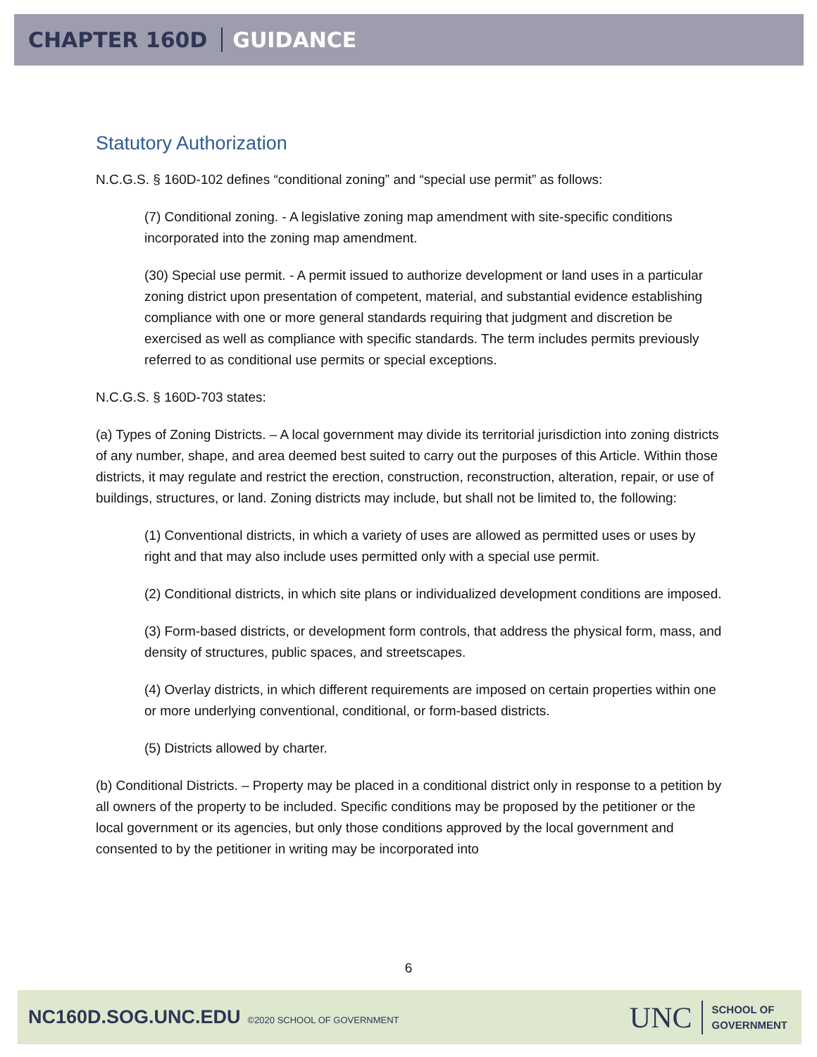CHAPTER 160D GUIDANCE
Statutory Authorization
N.C.G.S. § 160D-102 defines “conditional zoning” and “special use permit” as follows:
(7) Conditional zoning. - A legislative zoning map amendment with site-specific conditions incorporated into the zoning map amendment.
(30) Special use permit. - A permit issued to authorize development or land uses in a particular zoning district upon presentation of competent, material, and substantial evidence establishing compliance with one or more general standards requiring that judgment and discretion be exercised as well as compliance with specific standards. The term includes permits previously referred to as conditional use permits or special exceptions.
N.C.G.S. § 160D-703 states:
(a) Types of Zoning Districts. – A local government may divide its territorial jurisdiction into zoning districts of any number, shape, and area deemed best suited to carry out the purposes of this Article. Within those districts, it may regulate and restrict the erection, construction, reconstruction, alteration, repair, or use of buildings, structures, or land. Zoning districts may include, but shall not be limited to, the following:
(1) Conventional districts, in which a variety of uses are allowed as permitted uses or uses by right and that may also include uses permitted only with a special use permit.
(2) Conditional districts, in which site plans or individualized development conditions are imposed.
(3) Form-based districts, or development form controls, that address the physical form, mass, and density of structures, public spaces, and streetscapes.
(4) Overlay districts, in which different requirements are imposed on certain properties within one or more underlying conventional, conditional, or form-based districts.
(5) Districts allowed by charter.
(b) Conditional Districts. – Property may be placed in a conditional district only in response to a petition by all owners of the property to be included. Specific conditions may be proposed by the petitioner or the local government or its agencies, but only those conditions approved by the local government and consented to by the petitioner in writing may be incorporated into
6
NC160D.SOG.UNC.EDU ©2020 SCHOOL OF GOVERNMENT
UNC
SCHOOL OF
GOVERNMENT